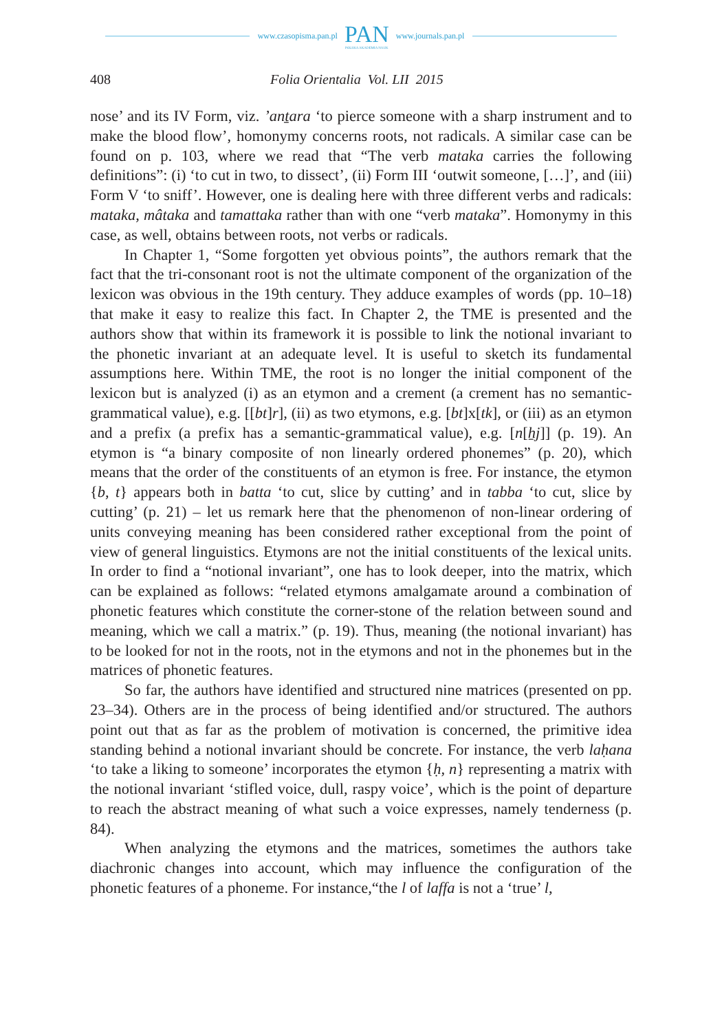www.czasopisma.pan.pl
PAN
POLSKA AKADEMIA NAUK
www.journals.pan.pl
408 Folia Orientalia Vol. LII 2015
nose’ and its IV Form, viz. ’anṯara ‘to pierce someone with a sharp instrument and to make the blood flow’, homonymy concerns roots, not radicals. A similar case can be found on p. 103, where we read that “The verb mataka carries the following definitions”: (i) ‘to cut in two, to dissect’, (ii) Form III ‘outwit someone, […]’, and (iii) Form V ‘to sniff’. However, one is dealing here with three different verbs and radicals: mataka, mâtaka and tamattaka rather than with one “verb mataka”. Homonymy in this case, as well, obtains between roots, not verbs or radicals.
In Chapter 1, “Some forgotten yet obvious points”, the authors remark that the fact that the tri-consonant root is not the ultimate component of the organization of the lexicon was obvious in the 19th century. They adduce examples of words (pp. 10–18) that make it easy to realize this fact. In Chapter 2, the TME is presented and the authors show that within its framework it is possible to link the notional invariant to the phonetic invariant at an adequate level. It is useful to sketch its fundamental assumptions here. Within TME, the root is no longer the initial component of the lexicon but is analyzed (i) as an etymon and a crement (a crement has no semantic-grammatical value), e.g. [[bt]r], (ii) as two etymons, e.g. [bt]x[tk], or (iii) as an etymon and a prefix (a prefix has a semantic-grammatical value), e.g. [n[ẖj]] (p. 19). An etymon is “a binary composite of non linearly ordered phonemes” (p. 20), which means that the order of the constituents of an etymon is free. For instance, the etymon {b, t} appears both in batta ‘to cut, slice by cutting’ and in tabba ‘to cut, slice by cutting’ (p. 21) – let us remark here that the phenomenon of non-linear ordering of units conveying meaning has been considered rather exceptional from the point of view of general linguistics. Etymons are not the initial constituents of the lexical units. In order to find a “notional invariant”, one has to look deeper, into the matrix, which can be explained as follows: “related etymons amalgamate around a combination of phonetic features which constitute the corner-stone of the relation between sound and meaning, which we call a matrix.” (p. 19). Thus, meaning (the notional invariant) has to be looked for not in the roots, not in the etymons and not in the phonemes but in the matrices of phonetic features.
So far, the authors have identified and structured nine matrices (presented on pp. 23–34). Others are in the process of being identified and/or structured. The authors point out that as far as the problem of motivation is concerned, the primitive idea standing behind a notional invariant should be concrete. For instance, the verb laḥana ‘to take a liking to someone’ incorporates the etymon {ḥ, n} representing a matrix with the notional invariant ‘stifled voice, dull, raspy voice’, which is the point of departure to reach the abstract meaning of what such a voice expresses, namely tenderness (p. 84).
When analyzing the etymons and the matrices, sometimes the authors take diachronic changes into account, which may influence the configuration of the phonetic features of a phoneme. For instance,“the l of laffa is not a ‘true’ l,